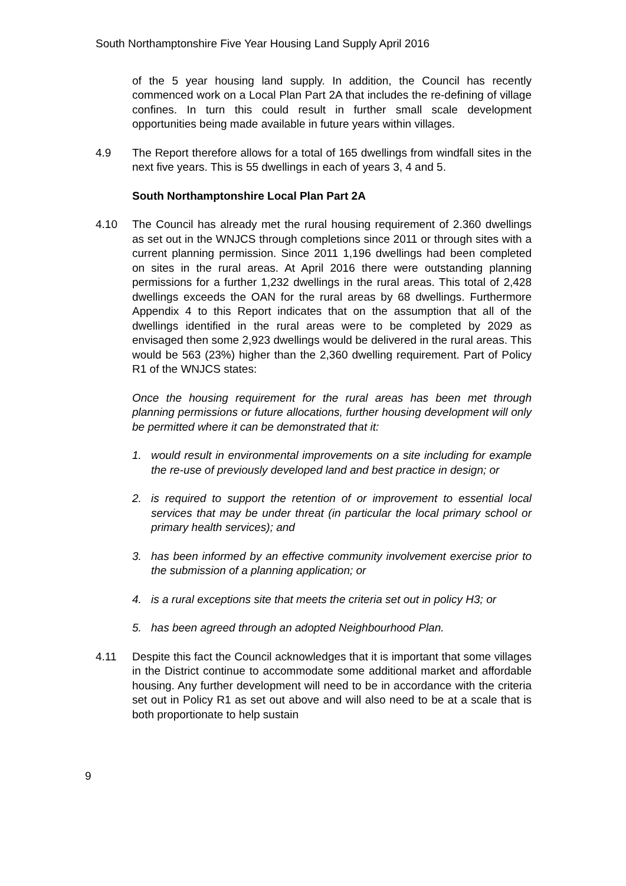South Northamptonshire Five Year Housing Land Supply April 2016
of the 5 year housing land supply. In addition, the Council has recently commenced work on a Local Plan Part 2A that includes the re-defining of village confines. In turn this could result in further small scale development opportunities being made available in future years within villages.
4.9 The Report therefore allows for a total of 165 dwellings from windfall sites in the next five years. This is 55 dwellings in each of years 3, 4 and 5.
South Northamptonshire Local Plan Part 2A
4.10 The Council has already met the rural housing requirement of 2.360 dwellings as set out in the WNJCS through completions since 2011 or through sites with a current planning permission. Since 2011 1,196 dwellings had been completed on sites in the rural areas. At April 2016 there were outstanding planning permissions for a further 1,232 dwellings in the rural areas. This total of 2,428 dwellings exceeds the OAN for the rural areas by 68 dwellings. Furthermore Appendix 4 to this Report indicates that on the assumption that all of the dwellings identified in the rural areas were to be completed by 2029 as envisaged then some 2,923 dwellings would be delivered in the rural areas. This would be 563 (23%) higher than the 2,360 dwelling requirement. Part of Policy R1 of the WNJCS states:
Once the housing requirement for the rural areas has been met through planning permissions or future allocations, further housing development will only be permitted where it can be demonstrated that it:
1. would result in environmental improvements on a site including for example the re-use of previously developed land and best practice in design; or
2. is required to support the retention of or improvement to essential local services that may be under threat (in particular the local primary school or primary health services); and
3. has been informed by an effective community involvement exercise prior to the submission of a planning application; or
4. is a rural exceptions site that meets the criteria set out in policy H3; or
5. has been agreed through an adopted Neighbourhood Plan.
4.11 Despite this fact the Council acknowledges that it is important that some villages in the District continue to accommodate some additional market and affordable housing. Any further development will need to be in accordance with the criteria set out in Policy R1 as set out above and will also need to be at a scale that is both proportionate to help sustain
9